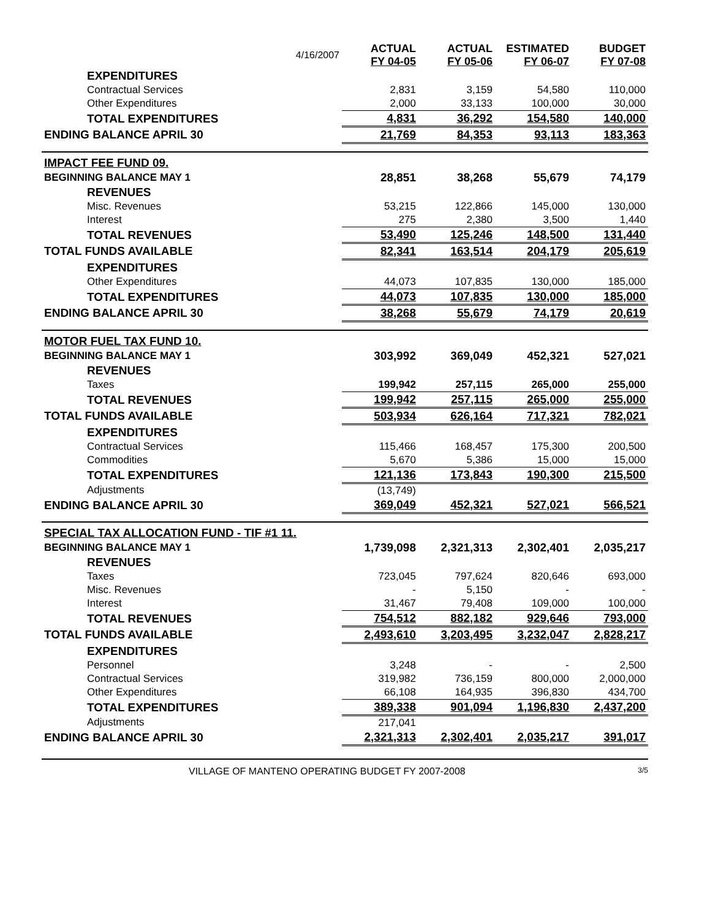| | 4/16/2007 | ACTUAL FY 04-05 | ACTUAL FY 05-06 | ESTIMATED FY 06-07 | BUDGET FY 07-08 |
| --- | --- | --- | --- | --- | --- |
| EXPENDITURES | | | | | |
| Contractual Services | | 2,831 | 3,159 | 54,580 | 110,000 |
| Other Expenditures | | 2,000 | 33,133 | 100,000 | 30,000 |
| TOTAL EXPENDITURES | | 4,831 | 36,292 | 154,580 | 140,000 |
| ENDING BALANCE APRIL 30 | | 21,769 | 84,353 | 93,113 | 183,363 |
| IMPACT FEE FUND 09. | | | | | |
| BEGINNING BALANCE MAY 1 | | 28,851 | 38,268 | 55,679 | 74,179 |
| REVENUES | | | | | |
| Misc. Revenues | | 53,215 | 122,866 | 145,000 | 130,000 |
| Interest | | 275 | 2,380 | 3,500 | 1,440 |
| TOTAL REVENUES | | 53,490 | 125,246 | 148,500 | 131,440 |
| TOTAL FUNDS AVAILABLE | | 82,341 | 163,514 | 204,179 | 205,619 |
| EXPENDITURES | | | | | |
| Other Expenditures | | 44,073 | 107,835 | 130,000 | 185,000 |
| TOTAL EXPENDITURES | | 44,073 | 107,835 | 130,000 | 185,000 |
| ENDING BALANCE APRIL 30 | | 38,268 | 55,679 | 74,179 | 20,619 |
| MOTOR FUEL TAX FUND 10. | | | | | |
| BEGINNING BALANCE MAY 1 | | 303,992 | 369,049 | 452,321 | 527,021 |
| REVENUES | | | | | |
| Taxes | | 199,942 | 257,115 | 265,000 | 255,000 |
| TOTAL REVENUES | | 199,942 | 257,115 | 265,000 | 255,000 |
| TOTAL FUNDS AVAILABLE | | 503,934 | 626,164 | 717,321 | 782,021 |
| EXPENDITURES | | | | | |
| Contractual Services | | 115,466 | 168,457 | 175,300 | 200,500 |
| Commodities | | 5,670 | 5,386 | 15,000 | 15,000 |
| TOTAL EXPENDITURES | | 121,136 | 173,843 | 190,300 | 215,500 |
| Adjustments | | (13,749) | | | |
| ENDING BALANCE APRIL 30 | | 369,049 | 452,321 | 527,021 | 566,521 |
| SPECIAL TAX ALLOCATION FUND - TIF #1 11. | | | | | |
| BEGINNING BALANCE MAY 1 | | 1,739,098 | 2,321,313 | 2,302,401 | 2,035,217 |
| REVENUES | | | | | |
| Taxes | | 723,045 | 797,624 | 820,646 | 693,000 |
| Misc. Revenues | | - | 5,150 | - | - |
| Interest | | 31,467 | 79,408 | 109,000 | 100,000 |
| TOTAL REVENUES | | 754,512 | 882,182 | 929,646 | 793,000 |
| TOTAL FUNDS AVAILABLE | | 2,493,610 | 3,203,495 | 3,232,047 | 2,828,217 |
| EXPENDITURES | | | | | |
| Personnel | | 3,248 | - | - | 2,500 |
| Contractual Services | | 319,982 | 736,159 | 800,000 | 2,000,000 |
| Other Expenditures | | 66,108 | 164,935 | 396,830 | 434,700 |
| TOTAL EXPENDITURES | | 389,338 | 901,094 | 1,196,830 | 2,437,200 |
| Adjustments | | 217,041 | | | |
| ENDING BALANCE APRIL 30 | | 2,321,313 | 2,302,401 | 2,035,217 | 391,017 |
VILLAGE OF MANTENO OPERATING BUDGET FY 2007-2008 3/5